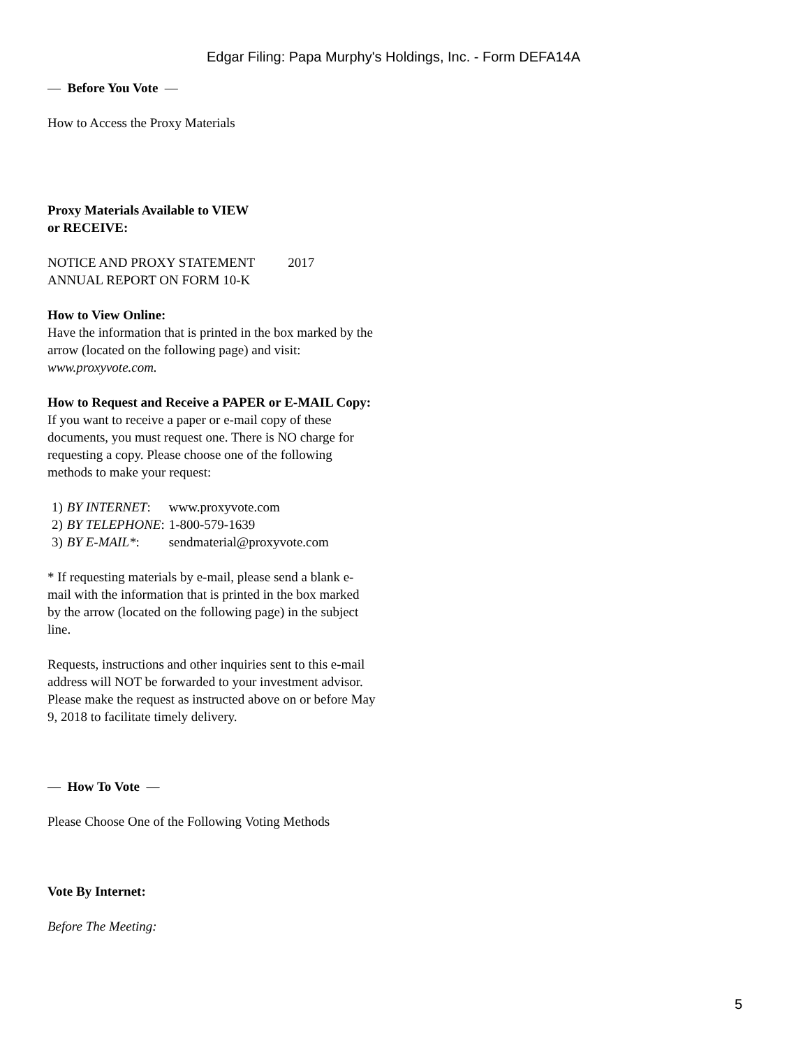Edgar Filing: Papa Murphy's Holdings, Inc. - Form DEFA14A
— Before You Vote —
How to Access the Proxy Materials
Proxy Materials Available to VIEW
or RECEIVE:
NOTICE AND PROXY STATEMENT 2017
ANNUAL REPORT ON FORM 10-K
How to View Online:
Have the information that is printed in the box marked by the arrow (located on the following page) and visit: www.proxyvote.com.
How to Request and Receive a PAPER or E-MAIL Copy:
If you want to receive a paper or e-mail copy of these documents, you must request one. There is NO charge for requesting a copy. Please choose one of the following methods to make your request:
| 1) | BY INTERNET : | www.proxyvote.com |
| 2) | BY TELEPHONE : | 1-800-579-1639 |
| 3) | BY E-MAIL* : | sendmaterial@proxyvote.com |
* If requesting materials by e-mail, please send a blank e-mail with the information that is printed in the box marked by the arrow (located on the following page) in the subject line.
Requests, instructions and other inquiries sent to this e-mail address will NOT be forwarded to your investment advisor. Please make the request as instructed above on or before May 9, 2018 to facilitate timely delivery.
— How To Vote —
Please Choose One of the Following Voting Methods
Vote By Internet:
Before The Meeting:
5